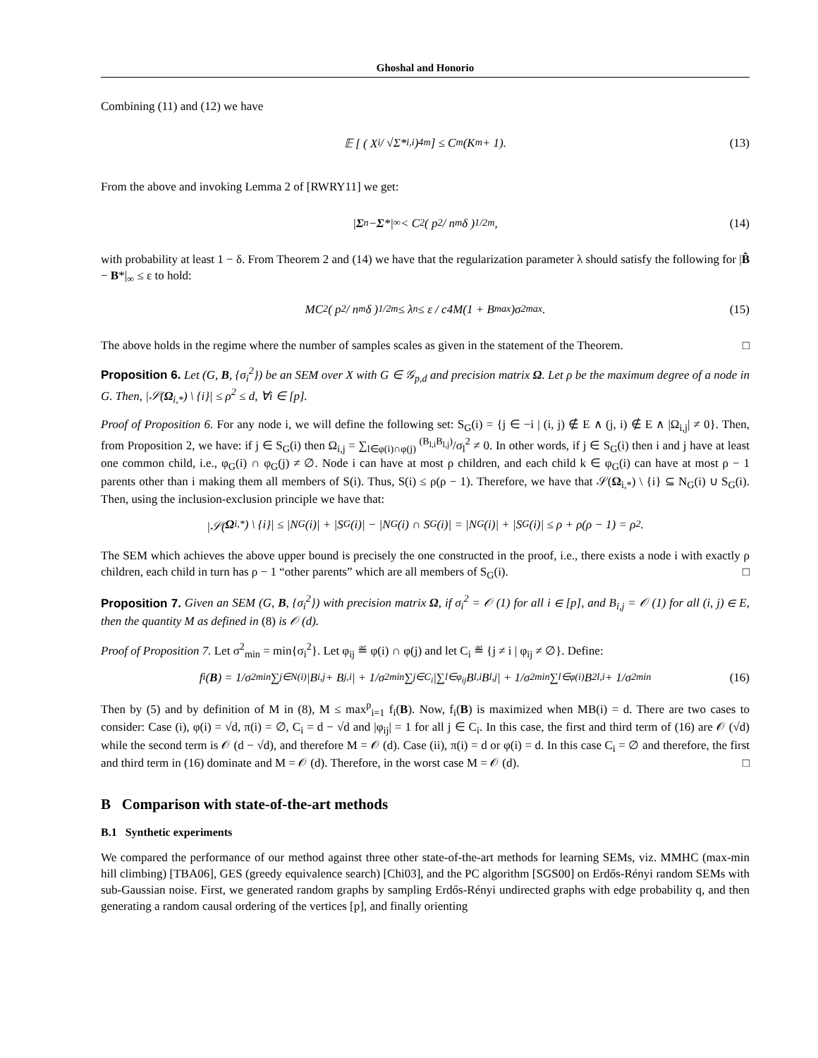Ghoshal and Honorio
Combining (11) and (12) we have
𝔼 [ ( X<sub>i</sub> / √Σ*<sub>i,i</sub> )<sup>4m</sup> ] ≤ C<sub>m</sub>(K<sub>m</sub> + 1). (13)
From the above and invoking Lemma 2 of [RWRY11] we get:
| Σ<sup>n</sup> − Σ *|<sub>∞</sub> < C<sub>2</sub> ( p<sup>2</sup> / n<sup>m</sup>δ )<sup>1/2m</sup> , (14)
with probability at least 1 − δ. From Theorem 2 and (14) we have that the regularization parameter λ should satisfy the following for |B̂ − B*|<sub>∞</sub> ≤ ε to hold:
MC<sub>2</sub> ( p<sup>2</sup> / n<sup>m</sup>δ )<sup>1/2m</sup> ≤ λ<sub>n</sub> ≤ ε / c4M(1 + B<sub>max</sub>)σ<sup>2</sup><sub>max</sub>. (15)
The above holds in the regime where the number of samples scales as given in the statement of the Theorem. □
Proposition 6. Let (G, B, {σ<sub>i</sub><sup>2</sup>}) be an SEM over X with G ∈ 𝒢<sub>p,d</sub> and precision matrix Ω. Let ρ be the maximum degree of a node in G. Then, |𝒮(Ω<sub>i,*</sub>) \ {i}| ≤ ρ<sup>2</sup> ≤ d, ∀i ∈ [p].
Proof of Proposition 6. For any node i, we will define the following set: S<sub>G</sub>(i) = {j ∈ −i | (i, j) ∉ E ∧ (j, i) ∉ E ∧ |Ω<sub>i,j</sub>| ≠ 0}. Then, from Proposition 2, we have: if j ∈ S<sub>G</sub>(i) then Ω<sub>i,j</sub> = ∑<sub>l∈φ(i)∩φ(j)</sub> <sup>(B<sub>l,i</sub>B<sub>l,j</sub>)</sup>/σ<sub>l</sub><sup>2</sup> ≠ 0. In other words, if j ∈ S<sub>G</sub>(i) then i and j have at least one common child, i.e., φ<sub>G</sub>(i) ∩ φ<sub>G</sub>(j) ≠ ∅. Node i can have at most ρ children, and each child k ∈ φ<sub>G</sub>(i) can have at most ρ − 1 parents other than i making them all members of S(i). Thus, S(i) ≤ ρ(ρ − 1). Therefore, we have that 𝒮(Ω<sub>i,*</sub>) \ {i} ⊆ N<sub>G</sub>(i) ∪ S<sub>G</sub>(i). Then, using the inclusion-exclusion principle we have that:
|𝒮(Ω<sub>i,*</sub>) \ {i}| ≤ |N<sub>G</sub>(i)| + |S<sub>G</sub>(i)| − |N<sub>G</sub>(i) ∩ S<sub>G</sub>(i)| = |N<sub>G</sub>(i)| + |S<sub>G</sub>(i)| ≤ ρ + ρ(ρ − 1) = ρ<sup>2</sup>.
The SEM which achieves the above upper bound is precisely the one constructed in the proof, i.e., there exists a node i with exactly ρ children, each child in turn has ρ − 1 “other parents” which are all members of S<sub>G</sub>(i). □
Proposition 7. Given an SEM (G, B, {σ<sub>i</sub><sup>2</sup>}) with precision matrix Ω, if σ<sub>i</sub><sup>2</sup> = 𝒪 (1) for all i ∈ [p], and B<sub>i,j</sub> = 𝒪 (1) for all (i, j) ∈ E, then the quantity M as defined in (8) is 𝒪 (d).
Proof of Proposition 7. Let σ<sup>2</sup><sub>min</sub> = min{σ<sub>i</sub><sup>2</sup>}. Let φ<sub>ij</sub> ≝ φ(i) ∩ φ(j) and let C<sub>i</sub> ≝ {j ≠ i | φ<sub>ij</sub> ≠ ∅}. Define:
f<sub>i</sub>(B) = 1/σ<sup>2</sup><sub>min</sub> ∑<sub>j∈N(i)</sub> |B<sub>i,j</sub> + B<sub>j,i</sub>| + 1/σ<sup>2</sup><sub>min</sub> ∑<sub>j∈C<sub>i</sub></sub> |∑<sub>l∈φ<sub>ij</sub></sub> B<sub>l,i</sub>B<sub>l,j</sub>| + 1/σ<sup>2</sup><sub>min</sub> ∑<sub>l∈φ(i)</sub> B<sup>2</sup><sub>l,i</sub> + 1/σ<sup>2</sup><sub>min</sub> (16)
Then by (5) and by definition of M in (8), M ≤ max<sup>p</sup><sub>i=1</sub> f<sub>i</sub>(B). Now, f<sub>i</sub>(B) is maximized when MB(i) = d. There are two cases to consider: Case (i), φ(i) = √d, π(i) = ∅, C<sub>i</sub> = d − √d and |φ<sub>ij</sub>| = 1 for all j ∈ C<sub>i</sub>. In this case, the first and third term of (16) are 𝒪 (√d) while the second term is 𝒪 (d − √d), and therefore M = 𝒪 (d). Case (ii), π(i) = d or φ(i) = d. In this case C<sub>i</sub> = ∅ and therefore, the first and third term in (16) dominate and M = 𝒪 (d). Therefore, in the worst case M = 𝒪 (d). □
B Comparison with state-of-the-art methods
B.1 Synthetic experiments
We compared the performance of our method against three other state-of-the-art methods for learning SEMs, viz. MMHC (max-min hill climbing) [TBA06], GES (greedy equivalence search) [Chi03], and the PC algorithm [SGS00] on Erdős-Rényi random SEMs with sub-Gaussian noise. First, we generated random graphs by sampling Erdős-Rényi undirected graphs with edge probability q, and then generating a random causal ordering of the vertices [p], and finally orienting